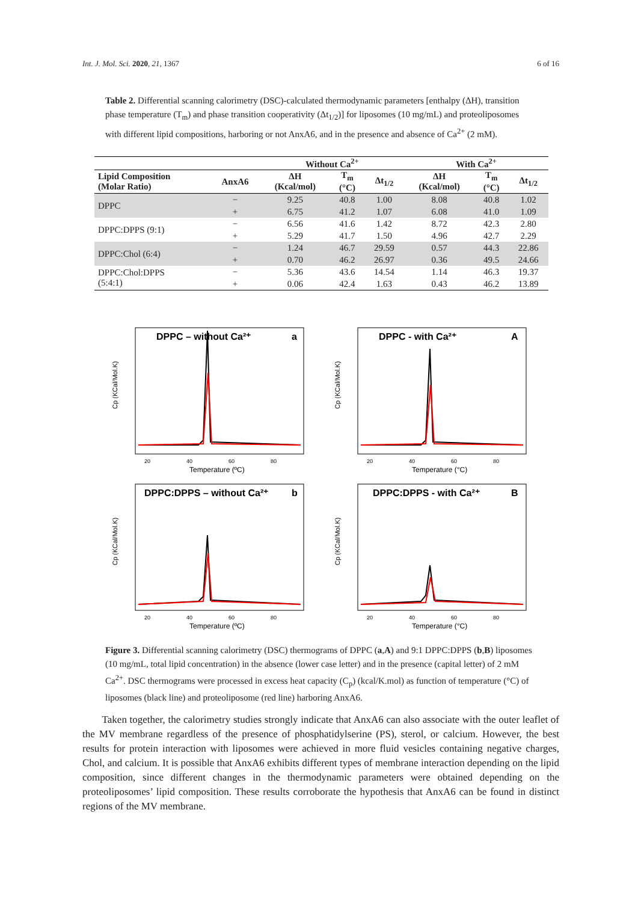Int. J. Mol. Sci. 2020, 21, 1367 6 of 16
Table 2. Differential scanning calorimetry (DSC)-calculated thermodynamic parameters [enthalpy (ΔH), transition phase temperature (T<sub>m</sub>) and phase transition cooperativity (Δt<sub>1/2</sub>)] for liposomes (10 mg/mL) and proteoliposomes with different lipid compositions, harboring or not AnxA6, and in the presence and absence of Ca<sup>2+</sup> (2 mM).
| | | Without Ca<sup>2+</sup> | | | With Ca<sup>2+</sup> | | |
| --- | --- | --- | --- | --- | --- | --- | --- |
| Lipid Composition (Molar Ratio) | AnxA6 | ΔH (Kcal/mol) | T<sub>m</sub> (°C) | Δt<sub>1/2</sub> | ΔH (Kcal/mol) | T<sub>m</sub> (°C) | Δt<sub>1/2</sub> |
| DPPC | − | 9.25 | 40.8 | 1.00 | 8.08 | 40.8 | 1.02 |
| | + | 6.75 | 41.2 | 1.07 | 6.08 | 41.0 | 1.09 |
| DPPC:DPPS (9:1) | − | 6.56 | 41.6 | 1.42 | 8.72 | 42.3 | 2.80 |
| | + | 5.29 | 41.7 | 1.50 | 4.96 | 42.7 | 2.29 |
| DPPC:Chol (6:4) | − | 1.24 | 46.7 | 29.59 | 0.57 | 44.3 | 22.86 |
| | + | 0.70 | 46.2 | 26.97 | 0.36 | 49.5 | 24.66 |
| DPPC:Chol:DPPS (5:4:1) | − | 5.36 | 43.6 | 14.54 | 1.14 | 46.3 | 19.37 |
| | + | 0.06 | 42.4 | 1.63 | 0.43 | 46.2 | 13.89 |
DPPC – without Ca²⁺
a
20
40
60
80
Temperature (ºC)
Cp (KCal/Mol.K)
DPPC - with Ca²⁺
A
20
40
60
80
Temperature (°C)
Cp (KCal/Mol.K)
DPPC:DPPS – without Ca²⁺
b
20
40
60
80
Temperature (ºC)
Cp (KCal/Mol.K)
DPPC:DPPS - with Ca²⁺
B
20
40
60
80
Temperature (°C)
Cp (KCal/Mol.K)
Figure 3. Differential scanning calorimetry (DSC) thermograms of DPPC (a,A) and 9:1 DPPC:DPPS (b,B) liposomes (10 mg/mL, total lipid concentration) in the absence (lower case letter) and in the presence (capital letter) of 2 mM Ca<sup>2+</sup>. DSC thermograms were processed in excess heat capacity (C<sub>p</sub>) (kcal/K.mol) as function of temperature (°C) of liposomes (black line) and proteoliposome (red line) harboring AnxA6.
Taken together, the calorimetry studies strongly indicate that AnxA6 can also associate with the outer leaflet of the MV membrane regardless of the presence of phosphatidylserine (PS), sterol, or calcium. However, the best results for protein interaction with liposomes were achieved in more fluid vesicles containing negative charges, Chol, and calcium. It is possible that AnxA6 exhibits different types of membrane interaction depending on the lipid composition, since different changes in the thermodynamic parameters were obtained depending on the proteoliposomes’ lipid composition. These results corroborate the hypothesis that AnxA6 can be found in distinct regions of the MV membrane.